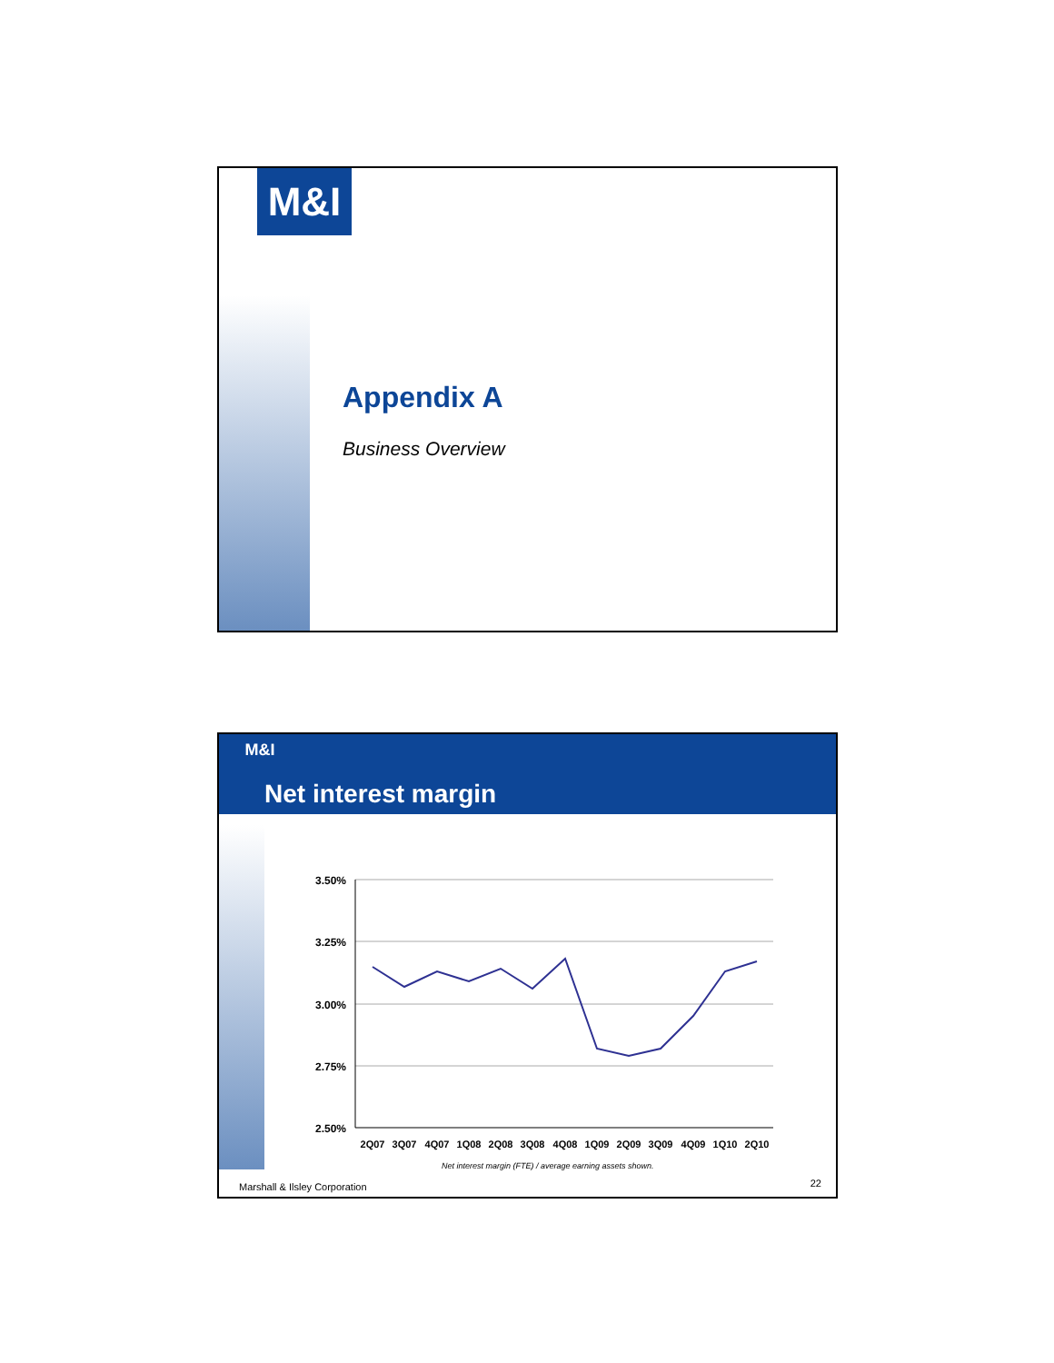M&I
Appendix A
Business Overview
M&I
Net interest margin
3.50%
3.25%
3.00%
2.75%
2.50%
2Q07
3Q07
4Q07
1Q08
2Q08
3Q08
4Q08
1Q09
2Q09
3Q09
4Q09
1Q10
2Q10
Net interest margin (FTE) / average earning assets shown.
Marshall & Ilsley Corporation 22